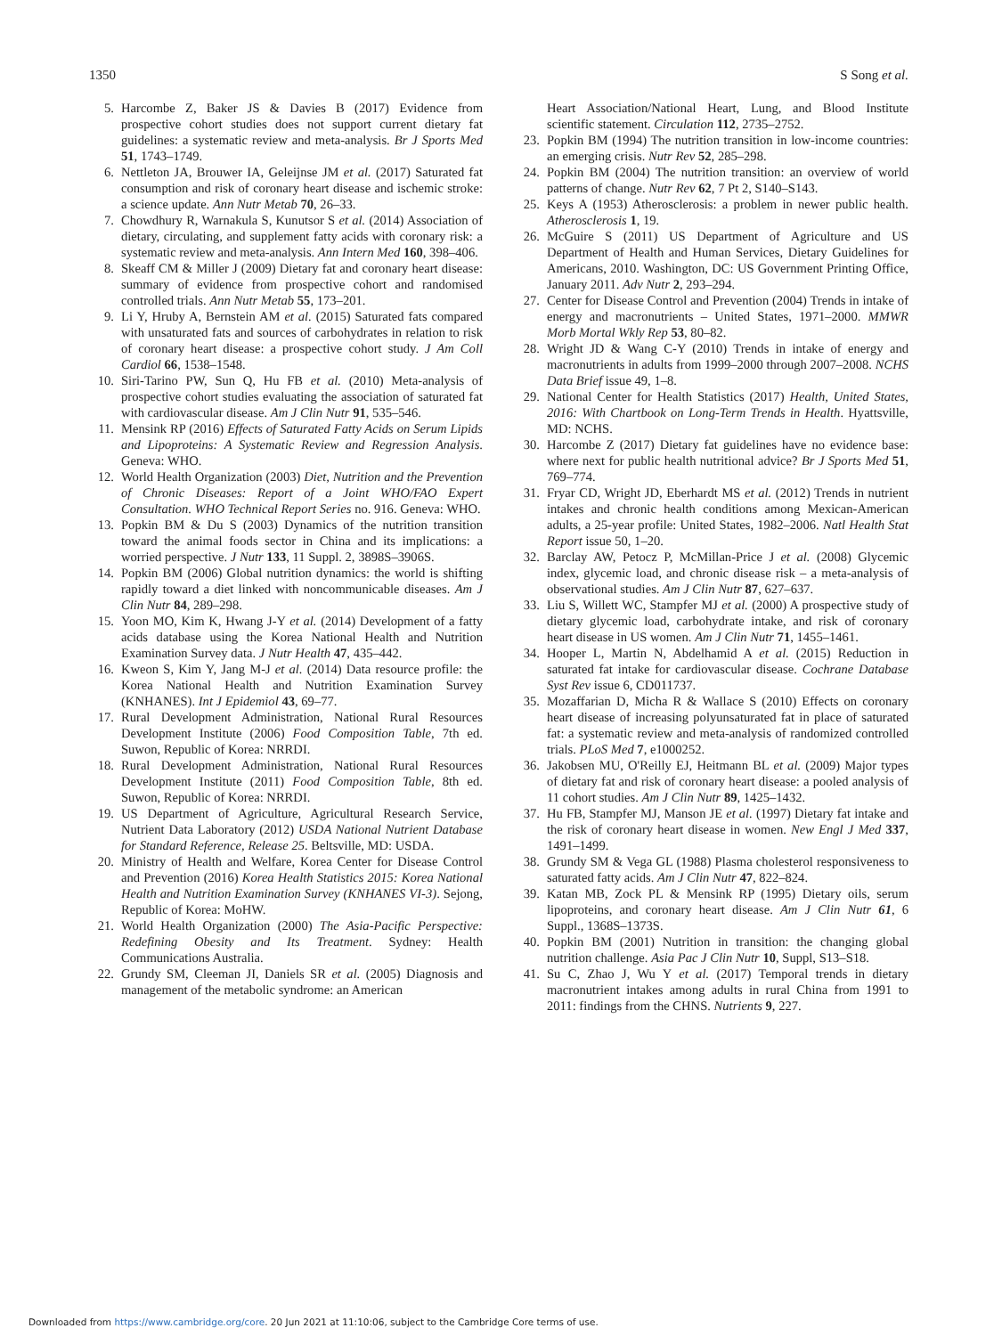1350 S Song et al.
5. Harcombe Z, Baker JS & Davies B (2017) Evidence from prospective cohort studies does not support current dietary fat guidelines: a systematic review and meta-analysis. Br J Sports Med 51, 1743–1749.
6. Nettleton JA, Brouwer IA, Geleijnse JM et al. (2017) Saturated fat consumption and risk of coronary heart disease and ischemic stroke: a science update. Ann Nutr Metab 70, 26–33.
7. Chowdhury R, Warnakula S, Kunutsor S et al. (2014) Association of dietary, circulating, and supplement fatty acids with coronary risk: a systematic review and meta-analysis. Ann Intern Med 160, 398–406.
8. Skeaff CM & Miller J (2009) Dietary fat and coronary heart disease: summary of evidence from prospective cohort and randomised controlled trials. Ann Nutr Metab 55, 173–201.
9. Li Y, Hruby A, Bernstein AM et al. (2015) Saturated fats compared with unsaturated fats and sources of carbohydrates in relation to risk of coronary heart disease: a prospective cohort study. J Am Coll Cardiol 66, 1538–1548.
10. Siri-Tarino PW, Sun Q, Hu FB et al. (2010) Meta-analysis of prospective cohort studies evaluating the association of saturated fat with cardiovascular disease. Am J Clin Nutr 91, 535–546.
11. Mensink RP (2016) Effects of Saturated Fatty Acids on Serum Lipids and Lipoproteins: A Systematic Review and Regression Analysis. Geneva: WHO.
12. World Health Organization (2003) Diet, Nutrition and the Prevention of Chronic Diseases: Report of a Joint WHO/FAO Expert Consultation. WHO Technical Report Series no. 916. Geneva: WHO.
13. Popkin BM & Du S (2003) Dynamics of the nutrition transition toward the animal foods sector in China and its implications: a worried perspective. J Nutr 133, 11 Suppl. 2, 3898S–3906S.
14. Popkin BM (2006) Global nutrition dynamics: the world is shifting rapidly toward a diet linked with noncommunicable diseases. Am J Clin Nutr 84, 289–298.
15. Yoon MO, Kim K, Hwang J-Y et al. (2014) Development of a fatty acids database using the Korea National Health and Nutrition Examination Survey data. J Nutr Health 47, 435–442.
16. Kweon S, Kim Y, Jang M-J et al. (2014) Data resource profile: the Korea National Health and Nutrition Examination Survey (KNHANES). Int J Epidemiol 43, 69–77.
17. Rural Development Administration, National Rural Resources Development Institute (2006) Food Composition Table, 7th ed. Suwon, Republic of Korea: NRRDI.
18. Rural Development Administration, National Rural Resources Development Institute (2011) Food Composition Table, 8th ed. Suwon, Republic of Korea: NRRDI.
19. US Department of Agriculture, Agricultural Research Service, Nutrient Data Laboratory (2012) USDA National Nutrient Database for Standard Reference, Release 25. Beltsville, MD: USDA.
20. Ministry of Health and Welfare, Korea Center for Disease Control and Prevention (2016) Korea Health Statistics 2015: Korea National Health and Nutrition Examination Survey (KNHANES VI-3). Sejong, Republic of Korea: MoHW.
21. World Health Organization (2000) The Asia-Pacific Perspective: Redefining Obesity and Its Treatment. Sydney: Health Communications Australia.
22. Grundy SM, Cleeman JI, Daniels SR et al. (2005) Diagnosis and management of the metabolic syndrome: an American
Heart Association/National Heart, Lung, and Blood Institute scientific statement. Circulation 112, 2735–2752.
23. Popkin BM (1994) The nutrition transition in low-income countries: an emerging crisis. Nutr Rev 52, 285–298.
24. Popkin BM (2004) The nutrition transition: an overview of world patterns of change. Nutr Rev 62, 7 Pt 2, S140–S143.
25. Keys A (1953) Atherosclerosis: a problem in newer public health. Atherosclerosis 1, 19.
26. McGuire S (2011) US Department of Agriculture and US Department of Health and Human Services, Dietary Guidelines for Americans, 2010. Washington, DC: US Government Printing Office, January 2011. Adv Nutr 2, 293–294.
27. Center for Disease Control and Prevention (2004) Trends in intake of energy and macronutrients – United States, 1971–2000. MMWR Morb Mortal Wkly Rep 53, 80–82.
28. Wright JD & Wang C-Y (2010) Trends in intake of energy and macronutrients in adults from 1999–2000 through 2007–2008. NCHS Data Brief issue 49, 1–8.
29. National Center for Health Statistics (2017) Health, United States, 2016: With Chartbook on Long-Term Trends in Health. Hyattsville, MD: NCHS.
30. Harcombe Z (2017) Dietary fat guidelines have no evidence base: where next for public health nutritional advice? Br J Sports Med 51, 769–774.
31. Fryar CD, Wright JD, Eberhardt MS et al. (2012) Trends in nutrient intakes and chronic health conditions among Mexican-American adults, a 25-year profile: United States, 1982–2006. Natl Health Stat Report issue 50, 1–20.
32. Barclay AW, Petocz P, McMillan-Price J et al. (2008) Glycemic index, glycemic load, and chronic disease risk – a meta-analysis of observational studies. Am J Clin Nutr 87, 627–637.
33. Liu S, Willett WC, Stampfer MJ et al. (2000) A prospective study of dietary glycemic load, carbohydrate intake, and risk of coronary heart disease in US women. Am J Clin Nutr 71, 1455–1461.
34. Hooper L, Martin N, Abdelhamid A et al. (2015) Reduction in saturated fat intake for cardiovascular disease. Cochrane Database Syst Rev issue 6, CD011737.
35. Mozaffarian D, Micha R & Wallace S (2010) Effects on coronary heart disease of increasing polyunsaturated fat in place of saturated fat: a systematic review and meta-analysis of randomized controlled trials. PLoS Med 7, e1000252.
36. Jakobsen MU, O'Reilly EJ, Heitmann BL et al. (2009) Major types of dietary fat and risk of coronary heart disease: a pooled analysis of 11 cohort studies. Am J Clin Nutr 89, 1425–1432.
37. Hu FB, Stampfer MJ, Manson JE et al. (1997) Dietary fat intake and the risk of coronary heart disease in women. New Engl J Med 337, 1491–1499.
38. Grundy SM & Vega GL (1988) Plasma cholesterol responsiveness to saturated fatty acids. Am J Clin Nutr 47, 822–824.
39. Katan MB, Zock PL & Mensink RP (1995) Dietary oils, serum lipoproteins, and coronary heart disease. Am J Clin Nutr 61, 6 Suppl., 1368S–1373S.
40. Popkin BM (2001) Nutrition in transition: the changing global nutrition challenge. Asia Pac J Clin Nutr 10, Suppl, S13–S18.
41. Su C, Zhao J, Wu Y et al. (2017) Temporal trends in dietary macronutrient intakes among adults in rural China from 1991 to 2011: findings from the CHNS. Nutrients 9, 227.
Downloaded from https://www.cambridge.org/core. 20 Jun 2021 at 11:10:06, subject to the Cambridge Core terms of use.